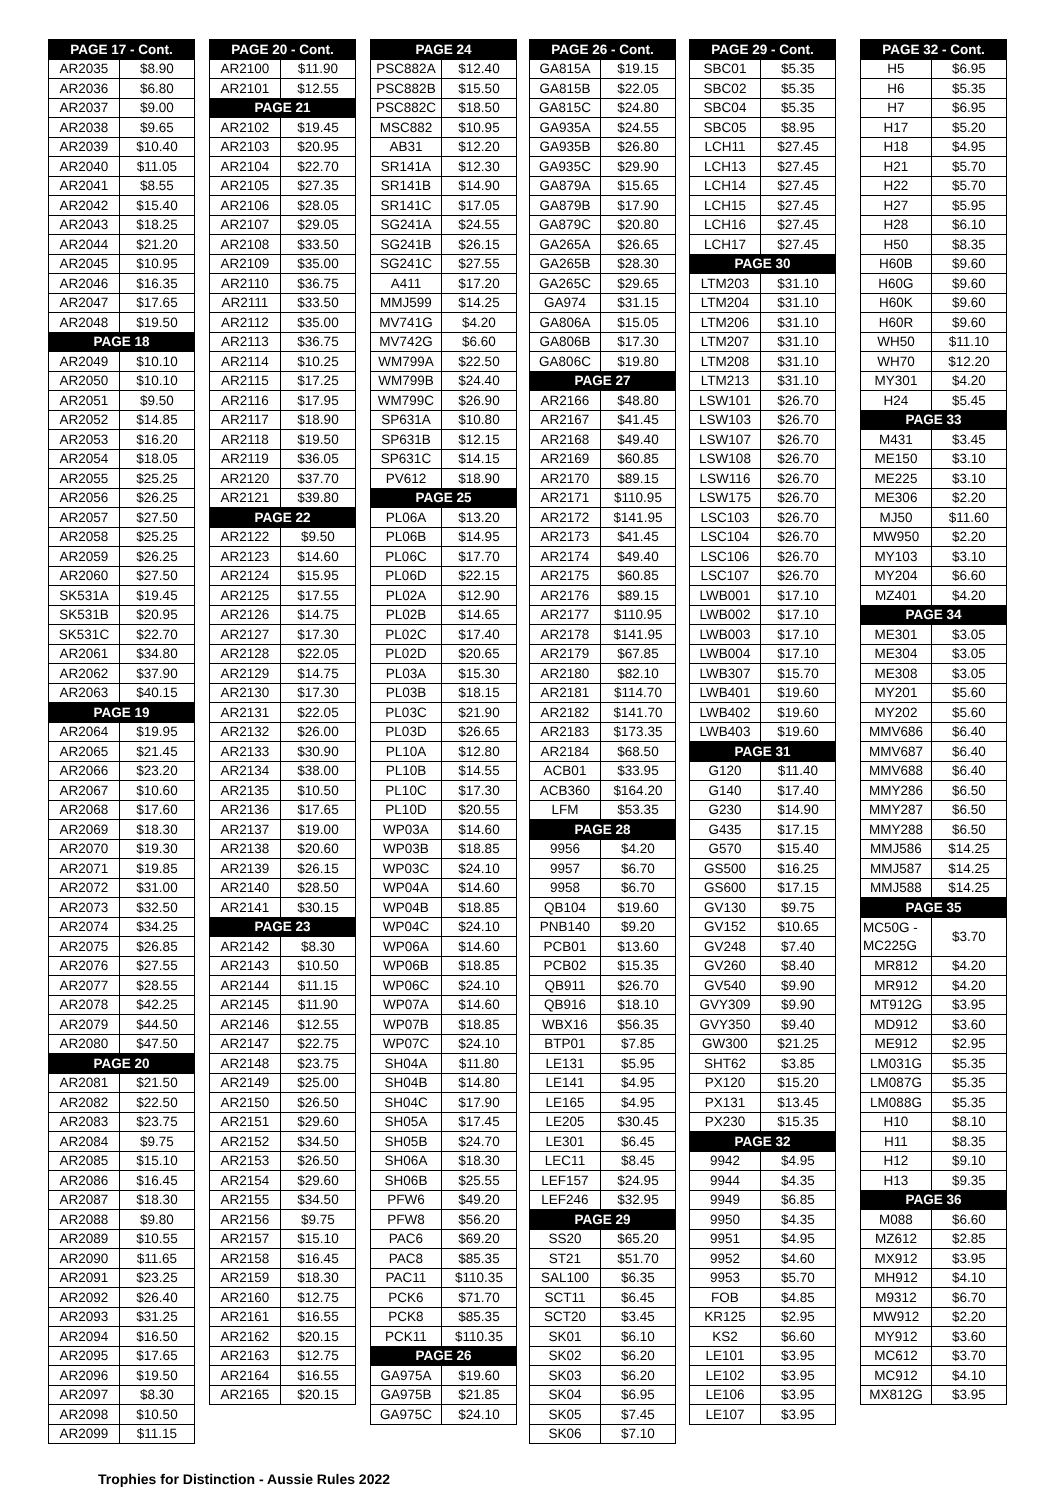| PAGE 17 - Cont. | |
| --- | --- |
| AR2035 | $8.90 |
| AR2036 | $6.80 |
| AR2037 | $9.00 |
| AR2038 | $9.65 |
| AR2039 | $10.40 |
| AR2040 | $11.05 |
| AR2041 | $8.55 |
| AR2042 | $15.40 |
| AR2043 | $18.25 |
| AR2044 | $21.20 |
| AR2045 | $10.95 |
| AR2046 | $16.35 |
| AR2047 | $17.65 |
| AR2048 | $19.50 |
| PAGE 18 | |
| AR2049 | $10.10 |
| AR2050 | $10.10 |
| AR2051 | $9.50 |
| AR2052 | $14.85 |
| AR2053 | $16.20 |
| AR2054 | $18.05 |
| AR2055 | $25.25 |
| AR2056 | $26.25 |
| AR2057 | $27.50 |
| AR2058 | $25.25 |
| AR2059 | $26.25 |
| AR2060 | $27.50 |
| SK531A | $19.45 |
| SK531B | $20.95 |
| SK531C | $22.70 |
| AR2061 | $34.80 |
| AR2062 | $37.90 |
| AR2063 | $40.15 |
| PAGE 19 | |
| AR2064 | $19.95 |
| AR2065 | $21.45 |
| AR2066 | $23.20 |
| AR2067 | $10.60 |
| AR2068 | $17.60 |
| AR2069 | $18.30 |
| AR2070 | $19.30 |
| AR2071 | $19.85 |
| AR2072 | $31.00 |
| AR2073 | $32.50 |
| AR2074 | $34.25 |
| AR2075 | $26.85 |
| AR2076 | $27.55 |
| AR2077 | $28.55 |
| AR2078 | $42.25 |
| AR2079 | $44.50 |
| AR2080 | $47.50 |
| PAGE 20 | |
| AR2081 | $21.50 |
| AR2082 | $22.50 |
| AR2083 | $23.75 |
| AR2084 | $9.75 |
| AR2085 | $15.10 |
| AR2086 | $16.45 |
| AR2087 | $18.30 |
| AR2088 | $9.80 |
| AR2089 | $10.55 |
| AR2090 | $11.65 |
| AR2091 | $23.25 |
| AR2092 | $26.40 |
| AR2093 | $31.25 |
| AR2094 | $16.50 |
| AR2095 | $17.65 |
| AR2096 | $19.50 |
| AR2097 | $8.30 |
| AR2098 | $10.50 |
| AR2099 | $11.15 |
| PAGE 20 - Cont. | |
| --- | --- |
| AR2100 | $11.90 |
| AR2101 | $12.55 |
| PAGE 21 | |
| AR2102 | $19.45 |
| AR2103 | $20.95 |
| AR2104 | $22.70 |
| AR2105 | $27.35 |
| AR2106 | $28.05 |
| AR2107 | $29.05 |
| AR2108 | $33.50 |
| AR2109 | $35.00 |
| AR2110 | $36.75 |
| AR2111 | $33.50 |
| AR2112 | $35.00 |
| AR2113 | $36.75 |
| AR2114 | $10.25 |
| AR2115 | $17.25 |
| AR2116 | $17.95 |
| AR2117 | $18.90 |
| AR2118 | $19.50 |
| AR2119 | $36.05 |
| AR2120 | $37.70 |
| AR2121 | $39.80 |
| PAGE 22 | |
| AR2122 | $9.50 |
| AR2123 | $14.60 |
| AR2124 | $15.95 |
| AR2125 | $17.55 |
| AR2126 | $14.75 |
| AR2127 | $17.30 |
| AR2128 | $22.05 |
| AR2129 | $14.75 |
| AR2130 | $17.30 |
| AR2131 | $22.05 |
| AR2132 | $26.00 |
| AR2133 | $30.90 |
| AR2134 | $38.00 |
| AR2135 | $10.50 |
| AR2136 | $17.65 |
| AR2137 | $19.00 |
| AR2138 | $20.60 |
| AR2139 | $26.15 |
| AR2140 | $28.50 |
| AR2141 | $30.15 |
| PAGE 23 | |
| AR2142 | $8.30 |
| AR2143 | $10.50 |
| AR2144 | $11.15 |
| AR2145 | $11.90 |
| AR2146 | $12.55 |
| AR2147 | $22.75 |
| AR2148 | $23.75 |
| AR2149 | $25.00 |
| AR2150 | $26.50 |
| AR2151 | $29.60 |
| AR2152 | $34.50 |
| AR2153 | $26.50 |
| AR2154 | $29.60 |
| AR2155 | $34.50 |
| AR2156 | $9.75 |
| AR2157 | $15.10 |
| AR2158 | $16.45 |
| AR2159 | $18.30 |
| AR2160 | $12.75 |
| AR2161 | $16.55 |
| AR2162 | $20.15 |
| AR2163 | $12.75 |
| AR2164 | $16.55 |
| AR2165 | $20.15 |
| PAGE 24 | |
| --- | --- |
| PSC882A | $12.40 |
| PSC882B | $15.50 |
| PSC882C | $18.50 |
| MSC882 | $10.95 |
| AB31 | $12.20 |
| SR141A | $12.30 |
| SR141B | $14.90 |
| SR141C | $17.05 |
| SG241A | $24.55 |
| SG241B | $26.15 |
| SG241C | $27.55 |
| A411 | $17.20 |
| MMJ599 | $14.25 |
| MV741G | $4.20 |
| MV742G | $6.60 |
| WM799A | $22.50 |
| WM799B | $24.40 |
| WM799C | $26.90 |
| SP631A | $10.80 |
| SP631B | $12.15 |
| SP631C | $14.15 |
| PV612 | $18.90 |
| PAGE 25 | |
| PL06A | $13.20 |
| PL06B | $14.95 |
| PL06C | $17.70 |
| PL06D | $22.15 |
| PL02A | $12.90 |
| PL02B | $14.65 |
| PL02C | $17.40 |
| PL02D | $20.65 |
| PL03A | $15.30 |
| PL03B | $18.15 |
| PL03C | $21.90 |
| PL03D | $26.65 |
| PL10A | $12.80 |
| PL10B | $14.55 |
| PL10C | $17.30 |
| PL10D | $20.55 |
| WP03A | $14.60 |
| WP03B | $18.85 |
| WP03C | $24.10 |
| WP04A | $14.60 |
| WP04B | $18.85 |
| WP04C | $24.10 |
| WP06A | $14.60 |
| WP06B | $18.85 |
| WP06C | $24.10 |
| WP07A | $14.60 |
| WP07B | $18.85 |
| WP07C | $24.10 |
| SH04A | $11.80 |
| SH04B | $14.80 |
| SH04C | $17.90 |
| SH05A | $17.45 |
| SH05B | $24.70 |
| SH06A | $18.30 |
| SH06B | $25.55 |
| PFW6 | $49.20 |
| PFW8 | $56.20 |
| PAC6 | $69.20 |
| PAC8 | $85.35 |
| PAC11 | $110.35 |
| PCK6 | $71.70 |
| PCK8 | $85.35 |
| PCK11 | $110.35 |
| PAGE 26 | |
| GA975A | $19.60 |
| GA975B | $21.85 |
| GA975C | $24.10 |
| PAGE 26 - Cont. | |
| --- | --- |
| GA815A | $19.15 |
| GA815B | $22.05 |
| GA815C | $24.80 |
| GA935A | $24.55 |
| GA935B | $26.80 |
| GA935C | $29.90 |
| GA879A | $15.65 |
| GA879B | $17.90 |
| GA879C | $20.80 |
| GA265A | $26.65 |
| GA265B | $28.30 |
| GA265C | $29.65 |
| GA974 | $31.15 |
| GA806A | $15.05 |
| GA806B | $17.30 |
| GA806C | $19.80 |
| PAGE 27 | |
| AR2166 | $48.80 |
| AR2167 | $41.45 |
| AR2168 | $49.40 |
| AR2169 | $60.85 |
| AR2170 | $89.15 |
| AR2171 | $110.95 |
| AR2172 | $141.95 |
| AR2173 | $41.45 |
| AR2174 | $49.40 |
| AR2175 | $60.85 |
| AR2176 | $89.15 |
| AR2177 | $110.95 |
| AR2178 | $141.95 |
| AR2179 | $67.85 |
| AR2180 | $82.10 |
| AR2181 | $114.70 |
| AR2182 | $141.70 |
| AR2183 | $173.35 |
| AR2184 | $68.50 |
| ACB01 | $33.95 |
| ACB360 | $164.20 |
| LFM | $53.35 |
| PAGE 28 | |
| 9956 | $4.20 |
| 9957 | $6.70 |
| 9958 | $6.70 |
| QB104 | $19.60 |
| PNB140 | $9.20 |
| PCB01 | $13.60 |
| PCB02 | $15.35 |
| QB911 | $26.70 |
| QB916 | $18.10 |
| WBX16 | $56.35 |
| BTP01 | $7.85 |
| LE131 | $5.95 |
| LE141 | $4.95 |
| LE165 | $4.95 |
| LE205 | $30.45 |
| LE301 | $6.45 |
| LEC11 | $8.45 |
| LEF157 | $24.95 |
| LEF246 | $32.95 |
| PAGE 29 | |
| SS20 | $65.20 |
| ST21 | $51.70 |
| SAL100 | $6.35 |
| SCT11 | $6.45 |
| SCT20 | $3.45 |
| SK01 | $6.10 |
| SK02 | $6.20 |
| SK03 | $6.20 |
| SK04 | $6.95 |
| SK05 | $7.45 |
| SK06 | $7.10 |
| PAGE 29 - Cont. | |
| --- | --- |
| SBC01 | $5.35 |
| SBC02 | $5.35 |
| SBC04 | $5.35 |
| SBC05 | $8.95 |
| LCH11 | $27.45 |
| LCH13 | $27.45 |
| LCH14 | $27.45 |
| LCH15 | $27.45 |
| LCH16 | $27.45 |
| LCH17 | $27.45 |
| PAGE 30 | |
| LTM203 | $31.10 |
| LTM204 | $31.10 |
| LTM206 | $31.10 |
| LTM207 | $31.10 |
| LTM208 | $31.10 |
| LTM213 | $31.10 |
| LSW101 | $26.70 |
| LSW103 | $26.70 |
| LSW107 | $26.70 |
| LSW108 | $26.70 |
| LSW116 | $26.70 |
| LSW175 | $26.70 |
| LSC103 | $26.70 |
| LSC104 | $26.70 |
| LSC106 | $26.70 |
| LSC107 | $26.70 |
| LWB001 | $17.10 |
| LWB002 | $17.10 |
| LWB003 | $17.10 |
| LWB004 | $17.10 |
| LWB307 | $15.70 |
| LWB401 | $19.60 |
| LWB402 | $19.60 |
| LWB403 | $19.60 |
| PAGE 31 | |
| G120 | $11.40 |
| G140 | $17.40 |
| G230 | $14.90 |
| G435 | $17.15 |
| G570 | $15.40 |
| GS500 | $16.25 |
| GS600 | $17.15 |
| GV130 | $9.75 |
| GV152 | $10.65 |
| GV248 | $7.40 |
| GV260 | $8.40 |
| GV540 | $9.90 |
| GVY309 | $9.90 |
| GVY350 | $9.40 |
| GW300 | $21.25 |
| SHT62 | $3.85 |
| PX120 | $15.20 |
| PX131 | $13.45 |
| PX230 | $15.35 |
| PAGE 32 | |
| 9942 | $4.95 |
| 9944 | $4.35 |
| 9949 | $6.85 |
| 9950 | $4.35 |
| 9951 | $4.95 |
| 9952 | $4.60 |
| 9953 | $5.70 |
| FOB | $4.85 |
| KR125 | $2.95 |
| KS2 | $6.60 |
| LE101 | $3.95 |
| LE102 | $3.95 |
| LE106 | $3.95 |
| LE107 | $3.95 |
| PAGE 32 - Cont. | |
| --- | --- |
| H5 | $6.95 |
| H6 | $5.35 |
| H7 | $6.95 |
| H17 | $5.20 |
| H18 | $4.95 |
| H21 | $5.70 |
| H22 | $5.70 |
| H27 | $5.95 |
| H28 | $6.10 |
| H50 | $8.35 |
| H60B | $9.60 |
| H60G | $9.60 |
| H60K | $9.60 |
| H60R | $9.60 |
| WH50 | $11.10 |
| WH70 | $12.20 |
| MY301 | $4.20 |
| H24 | $5.45 |
| PAGE 33 | |
| M431 | $3.45 |
| ME150 | $3.10 |
| ME225 | $3.10 |
| ME306 | $2.20 |
| MJ50 | $11.60 |
| MW950 | $2.20 |
| MY103 | $3.10 |
| MY204 | $6.60 |
| MZ401 | $4.20 |
| PAGE 34 | |
| ME301 | $3.05 |
| ME304 | $3.05 |
| ME308 | $3.05 |
| MY201 | $5.60 |
| MY202 | $5.60 |
| MMV686 | $6.40 |
| MMV687 | $6.40 |
| MMV688 | $6.40 |
| MMY286 | $6.50 |
| MMY287 | $6.50 |
| MMY288 | $6.50 |
| MMJ586 | $14.25 |
| MMJ587 | $14.25 |
| MMJ588 | $14.25 |
| PAGE 35 | |
| MC50G - MC225G | $3.70 |
| MR812 | $4.20 |
| MR912 | $4.20 |
| MT912G | $3.95 |
| MD912 | $3.60 |
| ME912 | $2.95 |
| LM031G | $5.35 |
| LM087G | $5.35 |
| LM088G | $5.35 |
| H10 | $8.10 |
| H11 | $8.35 |
| H12 | $9.10 |
| H13 | $9.35 |
| PAGE 36 | |
| M088 | $6.60 |
| MZ612 | $2.85 |
| MX912 | $3.95 |
| MH912 | $4.10 |
| M9312 | $6.70 |
| MW912 | $2.20 |
| MY912 | $3.60 |
| MC612 | $3.70 |
| MC912 | $4.10 |
| MX812G | $3.95 |
Trophies for Distinction - Aussie Rules 2022